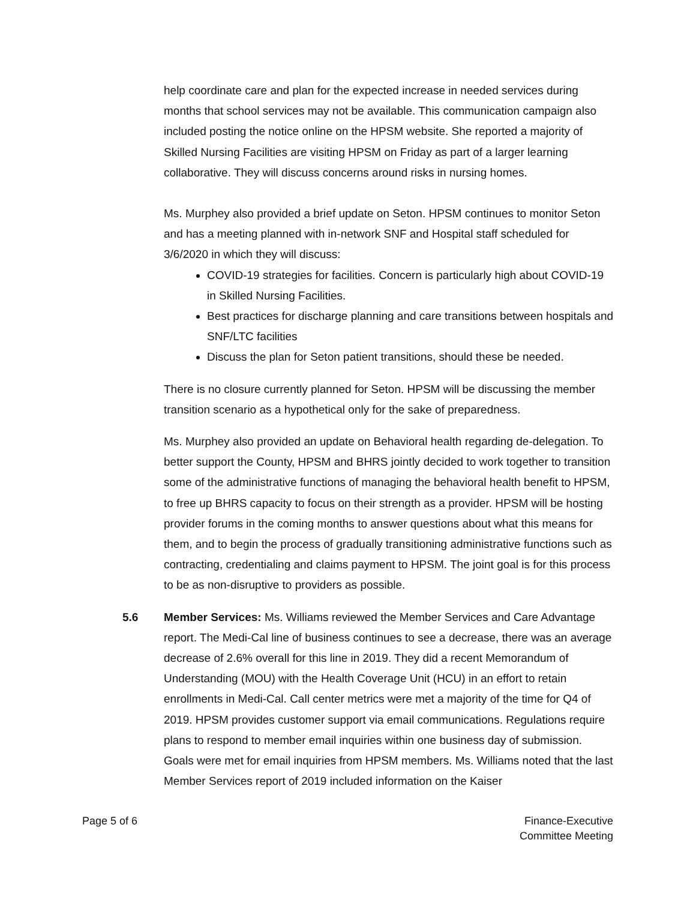help coordinate care and plan for the expected increase in needed services during months that school services may not be available. This communication campaign also included posting the notice online on the HPSM website. She reported a majority of Skilled Nursing Facilities are visiting HPSM on Friday as part of a larger learning collaborative. They will discuss concerns around risks in nursing homes.
Ms. Murphey also provided a brief update on Seton. HPSM continues to monitor Seton and has a meeting planned with in-network SNF and Hospital staff scheduled for 3/6/2020 in which they will discuss:
COVID-19 strategies for facilities. Concern is particularly high about COVID-19 in Skilled Nursing Facilities.
Best practices for discharge planning and care transitions between hospitals and SNF/LTC facilities
Discuss the plan for Seton patient transitions, should these be needed.
There is no closure currently planned for Seton. HPSM will be discussing the member transition scenario as a hypothetical only for the sake of preparedness.
Ms. Murphey also provided an update on Behavioral health regarding de-delegation. To better support the County, HPSM and BHRS jointly decided to work together to transition some of the administrative functions of managing the behavioral health benefit to HPSM, to free up BHRS capacity to focus on their strength as a provider. HPSM will be hosting provider forums in the coming months to answer questions about what this means for them, and to begin the process of gradually transitioning administrative functions such as contracting, credentialing and claims payment to HPSM. The joint goal is for this process to be as non-disruptive to providers as possible.
5.6
Member Services: Ms. Williams reviewed the Member Services and Care Advantage report. The Medi-Cal line of business continues to see a decrease, there was an average decrease of 2.6% overall for this line in 2019. They did a recent Memorandum of Understanding (MOU) with the Health Coverage Unit (HCU) in an effort to retain enrollments in Medi-Cal. Call center metrics were met a majority of the time for Q4 of 2019. HPSM provides customer support via email communications. Regulations require plans to respond to member email inquiries within one business day of submission. Goals were met for email inquiries from HPSM members. Ms. Williams noted that the last Member Services report of 2019 included information on the Kaiser
Page 5 of 6 Finance-Executive
Committee Meeting